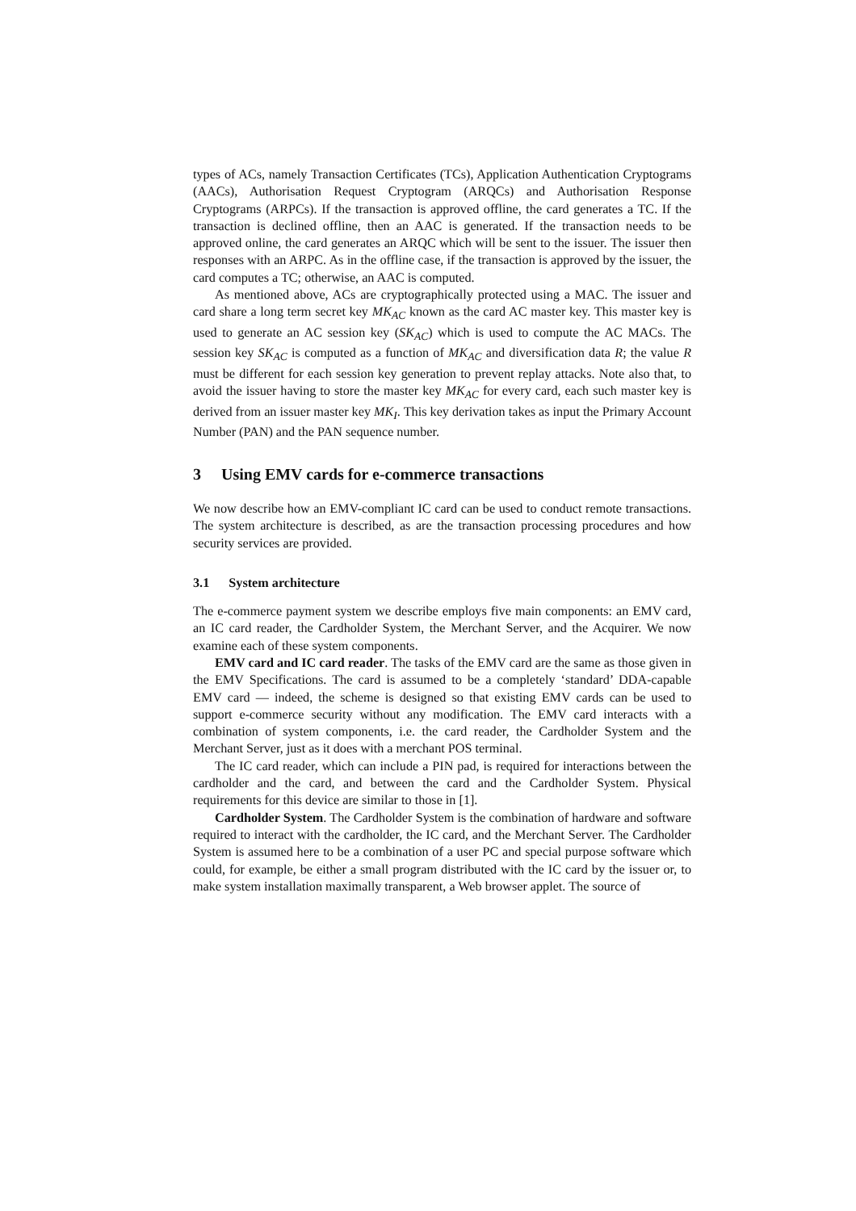types of ACs, namely Transaction Certificates (TCs), Application Authentication Cryptograms (AACs), Authorisation Request Cryptogram (ARQCs) and Authorisation Response Cryptograms (ARPCs). If the transaction is approved offline, the card generates a TC. If the transaction is declined offline, then an AAC is generated. If the transaction needs to be approved online, the card generates an ARQC which will be sent to the issuer. The issuer then responses with an ARPC. As in the offline case, if the transaction is approved by the issuer, the card computes a TC; otherwise, an AAC is computed.
As mentioned above, ACs are cryptographically protected using a MAC. The issuer and card share a long term secret key MK<sub>AC</sub> known as the card AC master key. This master key is used to generate an AC session key (SK<sub>AC</sub>) which is used to compute the AC MACs. The session key SK<sub>AC</sub> is computed as a function of MK<sub>AC</sub> and diversification data R; the value R must be different for each session key generation to prevent replay attacks. Note also that, to avoid the issuer having to store the master key MK<sub>AC</sub> for every card, each such master key is derived from an issuer master key MK<sub>I</sub>. This key derivation takes as input the Primary Account Number (PAN) and the PAN sequence number.
3 Using EMV cards for e-commerce transactions
We now describe how an EMV-compliant IC card can be used to conduct remote transactions. The system architecture is described, as are the transaction processing procedures and how security services are provided.
3.1 System architecture
The e-commerce payment system we describe employs five main components: an EMV card, an IC card reader, the Cardholder System, the Merchant Server, and the Acquirer. We now examine each of these system components.
EMV card and IC card reader. The tasks of the EMV card are the same as those given in the EMV Specifications. The card is assumed to be a completely ‘standard’ DDA-capable EMV card — indeed, the scheme is designed so that existing EMV cards can be used to support e-commerce security without any modification. The EMV card interacts with a combination of system components, i.e. the card reader, the Cardholder System and the Merchant Server, just as it does with a merchant POS terminal.
The IC card reader, which can include a PIN pad, is required for interactions between the cardholder and the card, and between the card and the Cardholder System. Physical requirements for this device are similar to those in [1].
Cardholder System. The Cardholder System is the combination of hardware and software required to interact with the cardholder, the IC card, and the Merchant Server. The Cardholder System is assumed here to be a combination of a user PC and special purpose software which could, for example, be either a small program distributed with the IC card by the issuer or, to make system installation maximally transparent, a Web browser applet. The source of